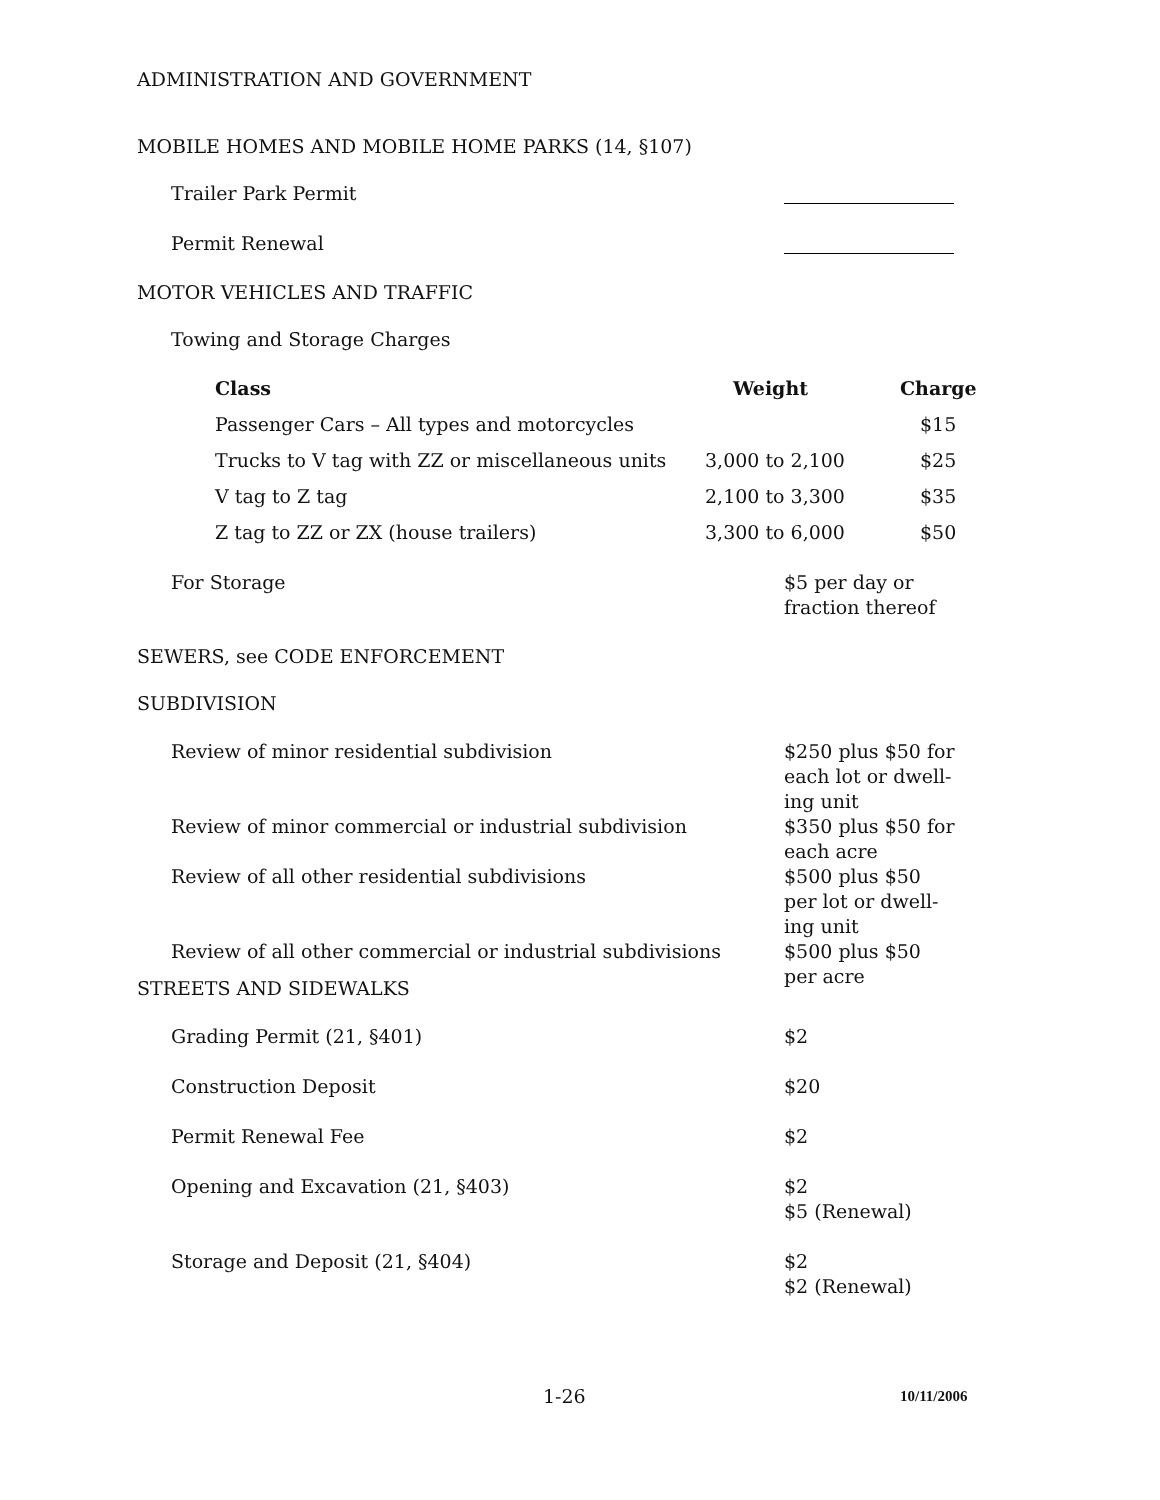ADMINISTRATION AND GOVERNMENT
MOBILE HOMES AND MOBILE HOME PARKS (14, §107)
Trailer Park Permit
Permit Renewal
MOTOR VEHICLES AND TRAFFIC
Towing and Storage Charges
| Class | Weight | Charge |
| --- | --- | --- |
| Passenger Cars – All types and motorcycles | | $15 |
| Trucks to V tag with ZZ or miscellaneous units | 3,000 to 2,100 | $25 |
| V tag to Z tag | 2,100 to 3,300 | $35 |
| Z tag to ZZ or ZX (house trailers) | 3,300 to 6,000 | $50 |
For Storage $5 per day or fraction thereof
SEWERS, see CODE ENFORCEMENT
SUBDIVISION
Review of minor residential subdivision $250 plus $50 for each lot or dwell-ing unit
Review of minor commercial or industrial subdivision $350 plus $50 for each acre
Review of all other residential subdivisions $500 plus $50 per lot or dwell-ing unit
Review of all other commercial or industrial subdivisions
$500 plus $50 per acre
STREETS AND SIDEWALKS
Grading Permit (21, §401) $2
Construction Deposit $20
Permit Renewal Fee $2
Opening and Excavation (21, §403) $2
$5 (Renewal)
Storage and Deposit (21, §404) $2
$2 (Renewal)
1-26 10/11/2006